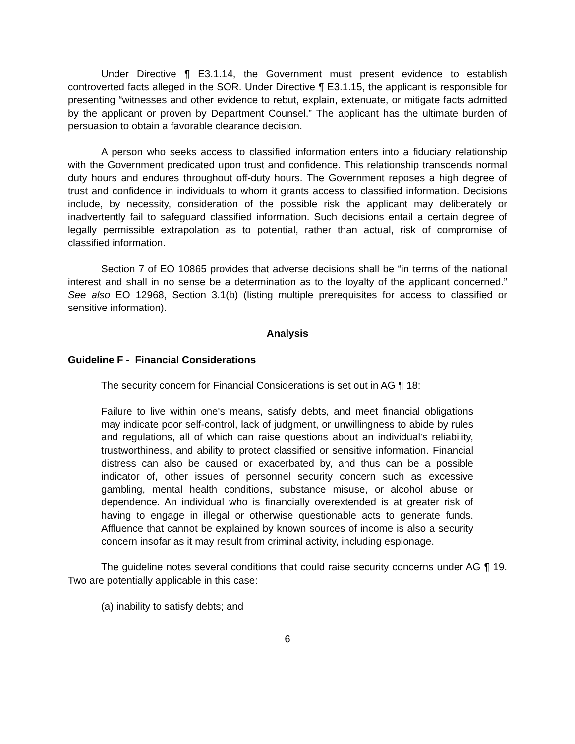Under Directive ¶ E3.1.14, the Government must present evidence to establish controverted facts alleged in the SOR. Under Directive ¶ E3.1.15, the applicant is responsible for presenting “witnesses and other evidence to rebut, explain, extenuate, or mitigate facts admitted by the applicant or proven by Department Counsel.” The applicant has the ultimate burden of persuasion to obtain a favorable clearance decision.
A person who seeks access to classified information enters into a fiduciary relationship with the Government predicated upon trust and confidence. This relationship transcends normal duty hours and endures throughout off-duty hours. The Government reposes a high degree of trust and confidence in individuals to whom it grants access to classified information. Decisions include, by necessity, consideration of the possible risk the applicant may deliberately or inadvertently fail to safeguard classified information. Such decisions entail a certain degree of legally permissible extrapolation as to potential, rather than actual, risk of compromise of classified information.
Section 7 of EO 10865 provides that adverse decisions shall be “in terms of the national interest and shall in no sense be a determination as to the loyalty of the applicant concerned.” See also EO 12968, Section 3.1(b) (listing multiple prerequisites for access to classified or sensitive information).
Analysis
Guideline F - Financial Considerations
The security concern for Financial Considerations is set out in AG ¶ 18:
Failure to live within one's means, satisfy debts, and meet financial obligations may indicate poor self-control, lack of judgment, or unwillingness to abide by rules and regulations, all of which can raise questions about an individual's reliability, trustworthiness, and ability to protect classified or sensitive information. Financial distress can also be caused or exacerbated by, and thus can be a possible indicator of, other issues of personnel security concern such as excessive gambling, mental health conditions, substance misuse, or alcohol abuse or dependence. An individual who is financially overextended is at greater risk of having to engage in illegal or otherwise questionable acts to generate funds. Affluence that cannot be explained by known sources of income is also a security concern insofar as it may result from criminal activity, including espionage.
The guideline notes several conditions that could raise security concerns under AG ¶ 19. Two are potentially applicable in this case:
(a) inability to satisfy debts; and
6